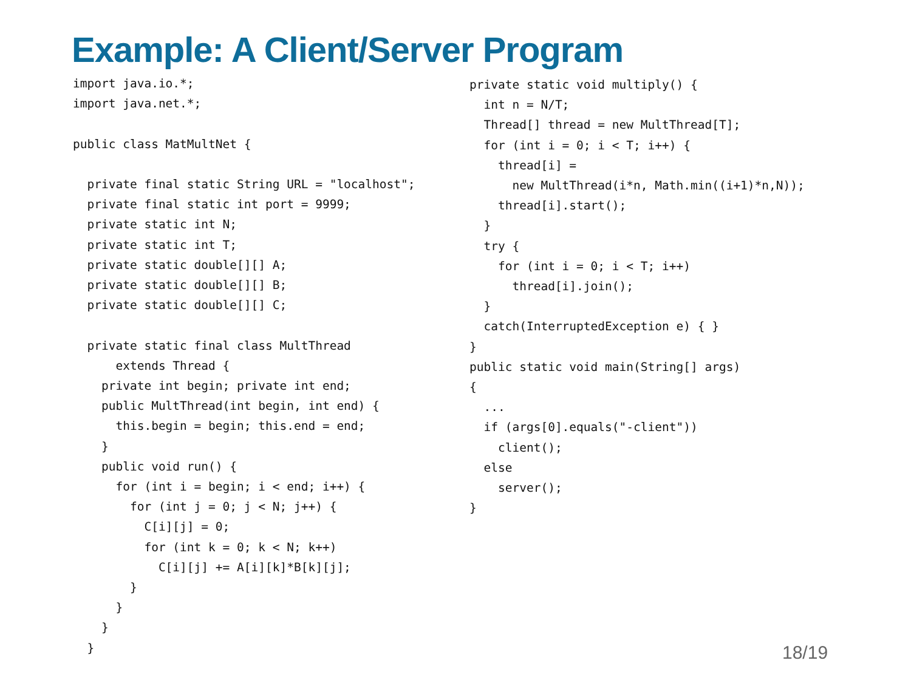Example: A Client/Server Program
import java.io.*;
import java.net.*;

public class MatMultNet {

  private final static String URL = "localhost";
  private final static int port = 9999;
  private static int N;
  private static int T;
  private static double[][] A;
  private static double[][] B;
  private static double[][] C;

  private static final class MultThread
      extends Thread {
    private int begin; private int end;
    public MultThread(int begin, int end) {
      this.begin = begin; this.end = end;
    }
    public void run() {
      for (int i = begin; i < end; i++) {
        for (int j = 0; j < N; j++) {
          C[i][j] = 0;
          for (int k = 0; k < N; k++)
            C[i][j] += A[i][k]*B[k][j];
        }
      }
    }
  }
private static void multiply() {
  int n = N/T;
  Thread[] thread = new MultThread[T];
  for (int i = 0; i < T; i++) {
    thread[i] =
      new MultThread(i*n, Math.min((i+1)*n,N));
    thread[i].start();
  }
  try {
    for (int i = 0; i < T; i++)
      thread[i].join();
  }
  catch(InterruptedException e) { }
}
public static void main(String[] args)
{
  ...
  if (args[0].equals("-client"))
    client();
  else
    server();
}
18/19